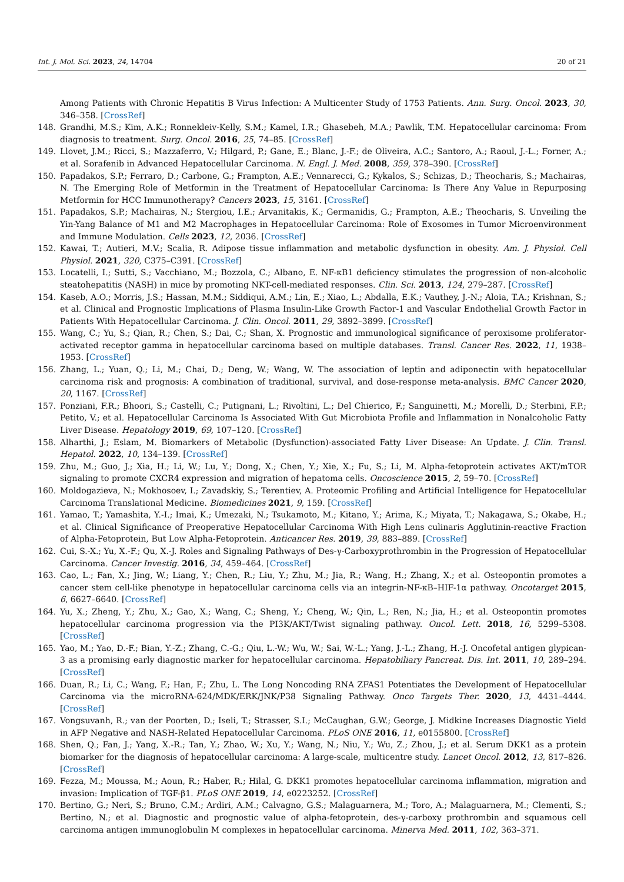Int. J. Mol. Sci. 2023, 24, 14704 20 of 21
Among Patients with Chronic Hepatitis B Virus Infection: A Multicenter Study of 1753 Patients. Ann. Surg. Oncol. 2023, 30, 346–358. [CrossRef]
148. Grandhi, M.S.; Kim, A.K.; Ronnekleiv-Kelly, S.M.; Kamel, I.R.; Ghasebeh, M.A.; Pawlik, T.M. Hepatocellular carcinoma: From diagnosis to treatment. Surg. Oncol. 2016, 25, 74–85. [CrossRef]
149. Llovet, J.M.; Ricci, S.; Mazzaferro, V.; Hilgard, P.; Gane, E.; Blanc, J.-F.; de Oliveira, A.C.; Santoro, A.; Raoul, J.-L.; Forner, A.; et al. Sorafenib in Advanced Hepatocellular Carcinoma. N. Engl. J. Med. 2008, 359, 378–390. [CrossRef]
150. Papadakos, S.P.; Ferraro, D.; Carbone, G.; Frampton, A.E.; Vennarecci, G.; Kykalos, S.; Schizas, D.; Theocharis, S.; Machairas, N. The Emerging Role of Metformin in the Treatment of Hepatocellular Carcinoma: Is There Any Value in Repurposing Metformin for HCC Immunotherapy? Cancers 2023, 15, 3161. [CrossRef]
151. Papadakos, S.P.; Machairas, N.; Stergiou, I.E.; Arvanitakis, K.; Germanidis, G.; Frampton, A.E.; Theocharis, S. Unveiling the Yin-Yang Balance of M1 and M2 Macrophages in Hepatocellular Carcinoma: Role of Exosomes in Tumor Microenvironment and Immune Modulation. Cells 2023, 12, 2036. [CrossRef]
152. Kawai, T.; Autieri, M.V.; Scalia, R. Adipose tissue inflammation and metabolic dysfunction in obesity. Am. J. Physiol. Cell Physiol. 2021, 320, C375–C391. [CrossRef]
153. Locatelli, I.; Sutti, S.; Vacchiano, M.; Bozzola, C.; Albano, E. NF-κB1 deficiency stimulates the progression of non-alcoholic steatohepatitis (NASH) in mice by promoting NKT-cell-mediated responses. Clin. Sci. 2013, 124, 279–287. [CrossRef]
154. Kaseb, A.O.; Morris, J.S.; Hassan, M.M.; Siddiqui, A.M.; Lin, E.; Xiao, L.; Abdalla, E.K.; Vauthey, J.-N.; Aloia, T.A.; Krishnan, S.; et al. Clinical and Prognostic Implications of Plasma Insulin-Like Growth Factor-1 and Vascular Endothelial Growth Factor in Patients With Hepatocellular Carcinoma. J. Clin. Oncol. 2011, 29, 3892–3899. [CrossRef]
155. Wang, C.; Yu, S.; Qian, R.; Chen, S.; Dai, C.; Shan, X. Prognostic and immunological significance of peroxisome proliferator-activated receptor gamma in hepatocellular carcinoma based on multiple databases. Transl. Cancer Res. 2022, 11, 1938–1953. [CrossRef]
156. Zhang, L.; Yuan, Q.; Li, M.; Chai, D.; Deng, W.; Wang, W. The association of leptin and adiponectin with hepatocellular carcinoma risk and prognosis: A combination of traditional, survival, and dose-response meta-analysis. BMC Cancer 2020, 20, 1167. [CrossRef]
157. Ponziani, F.R.; Bhoori, S.; Castelli, C.; Putignani, L.; Rivoltini, L.; Del Chierico, F.; Sanguinetti, M.; Morelli, D.; Sterbini, F.P.; Petito, V.; et al. Hepatocellular Carcinoma Is Associated With Gut Microbiota Profile and Inflammation in Nonalcoholic Fatty Liver Disease. Hepatology 2019, 69, 107–120. [CrossRef]
158. Alharthi, J.; Eslam, M. Biomarkers of Metabolic (Dysfunction)-associated Fatty Liver Disease: An Update. J. Clin. Transl. Hepatol. 2022, 10, 134–139. [CrossRef]
159. Zhu, M.; Guo, J.; Xia, H.; Li, W.; Lu, Y.; Dong, X.; Chen, Y.; Xie, X.; Fu, S.; Li, M. Alpha-fetoprotein activates AKT/mTOR signaling to promote CXCR4 expression and migration of hepatoma cells. Oncoscience 2015, 2, 59–70. [CrossRef]
160. Moldogazieva, N.; Mokhosoev, I.; Zavadskiy, S.; Terentiev, A. Proteomic Profiling and Artificial Intelligence for Hepatocellular Carcinoma Translational Medicine. Biomedicines 2021, 9, 159. [CrossRef]
161. Yamao, T.; Yamashita, Y.-I.; Imai, K.; Umezaki, N.; Tsukamoto, M.; Kitano, Y.; Arima, K.; Miyata, T.; Nakagawa, S.; Okabe, H.; et al. Clinical Significance of Preoperative Hepatocellular Carcinoma With High Lens culinaris Agglutinin-reactive Fraction of Alpha-Fetoprotein, But Low Alpha-Fetoprotein. Anticancer Res. 2019, 39, 883–889. [CrossRef]
162. Cui, S.-X.; Yu, X.-F.; Qu, X.-J. Roles and Signaling Pathways of Des-γ-Carboxyprothrombin in the Progression of Hepatocellular Carcinoma. Cancer Investig. 2016, 34, 459–464. [CrossRef]
163. Cao, L.; Fan, X.; Jing, W.; Liang, Y.; Chen, R.; Liu, Y.; Zhu, M.; Jia, R.; Wang, H.; Zhang, X.; et al. Osteopontin promotes a cancer stem cell-like phenotype in hepatocellular carcinoma cells via an integrin-NF-κB–HIF-1α pathway. Oncotarget 2015, 6, 6627–6640. [CrossRef]
164. Yu, X.; Zheng, Y.; Zhu, X.; Gao, X.; Wang, C.; Sheng, Y.; Cheng, W.; Qin, L.; Ren, N.; Jia, H.; et al. Osteopontin promotes hepatocellular carcinoma progression via the PI3K/AKT/Twist signaling pathway. Oncol. Lett. 2018, 16, 5299–5308. [CrossRef]
165. Yao, M.; Yao, D.-F.; Bian, Y.-Z.; Zhang, C.-G.; Qiu, L.-W.; Wu, W.; Sai, W.-L.; Yang, J.-L.; Zhang, H.-J. Oncofetal antigen glypican-3 as a promising early diagnostic marker for hepatocellular carcinoma. Hepatobiliary Pancreat. Dis. Int. 2011, 10, 289–294. [CrossRef]
166. Duan, R.; Li, C.; Wang, F.; Han, F.; Zhu, L. The Long Noncoding RNA ZFAS1 Potentiates the Development of Hepatocellular Carcinoma via the microRNA-624/MDK/ERK/JNK/P38 Signaling Pathway. Onco Targets Ther. 2020, 13, 4431–4444. [CrossRef]
167. Vongsuvanh, R.; van der Poorten, D.; Iseli, T.; Strasser, S.I.; McCaughan, G.W.; George, J. Midkine Increases Diagnostic Yield in AFP Negative and NASH-Related Hepatocellular Carcinoma. PLoS ONE 2016, 11, e0155800. [CrossRef]
168. Shen, Q.; Fan, J.; Yang, X.-R.; Tan, Y.; Zhao, W.; Xu, Y.; Wang, N.; Niu, Y.; Wu, Z.; Zhou, J.; et al. Serum DKK1 as a protein biomarker for the diagnosis of hepatocellular carcinoma: A large-scale, multicentre study. Lancet Oncol. 2012, 13, 817–826. [CrossRef]
169. Fezza, M.; Moussa, M.; Aoun, R.; Haber, R.; Hilal, G. DKK1 promotes hepatocellular carcinoma inflammation, migration and invasion: Implication of TGF-β1. PLoS ONE 2019, 14, e0223252. [CrossRef]
170. Bertino, G.; Neri, S.; Bruno, C.M.; Ardiri, A.M.; Calvagno, G.S.; Malaguarnera, M.; Toro, A.; Malaguarnera, M.; Clementi, S.; Bertino, N.; et al. Diagnostic and prognostic value of alpha-fetoprotein, des-γ-carboxy prothrombin and squamous cell carcinoma antigen immunoglobulin M complexes in hepatocellular carcinoma. Minerva Med. 2011, 102, 363–371.